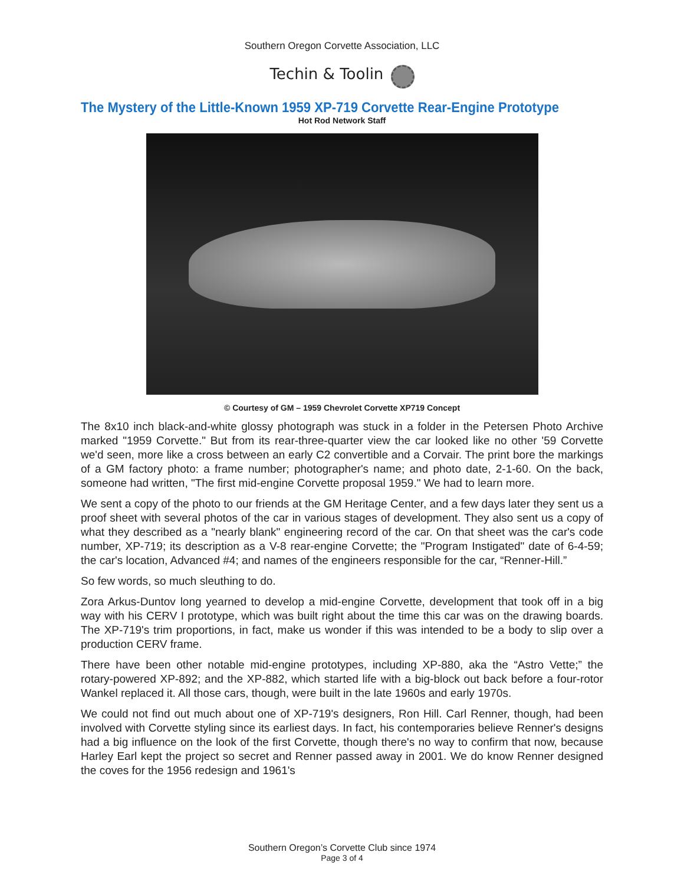Southern Oregon Corvette Association, LLC
Techin & Toolin
The Mystery of the Little-Known 1959 XP-719 Corvette Rear-Engine Prototype
Hot Rod Network Staff
© Courtesy of GM – 1959 Chevrolet Corvette XP719 Concept
The 8x10 inch black-and-white glossy photograph was stuck in a folder in the Petersen Photo Archive marked "1959 Corvette." But from its rear-three-quarter view the car looked like no other '59 Corvette we'd seen, more like a cross between an early C2 convertible and a Corvair. The print bore the markings of a GM factory photo: a frame number; photographer's name; and photo date, 2-1-60. On the back, someone had written, "The first mid-engine Corvette proposal 1959." We had to learn more.
We sent a copy of the photo to our friends at the GM Heritage Center, and a few days later they sent us a proof sheet with several photos of the car in various stages of development. They also sent us a copy of what they described as a "nearly blank" engineering record of the car. On that sheet was the car's code number, XP-719; its description as a V-8 rear-engine Corvette; the "Program Instigated" date of 6-4-59; the car's location, Advanced #4; and names of the engineers responsible for the car, “Renner-Hill.”
So few words, so much sleuthing to do.
Zora Arkus-Duntov long yearned to develop a mid-engine Corvette, development that took off in a big way with his CERV I prototype, which was built right about the time this car was on the drawing boards. The XP-719's trim proportions, in fact, make us wonder if this was intended to be a body to slip over a production CERV frame.
There have been other notable mid-engine prototypes, including XP-880, aka the “Astro Vette;” the rotary-powered XP-892; and the XP-882, which started life with a big-block out back before a four-rotor Wankel replaced it. All those cars, though, were built in the late 1960s and early 1970s.
We could not find out much about one of XP-719's designers, Ron Hill. Carl Renner, though, had been involved with Corvette styling since its earliest days. In fact, his contemporaries believe Renner's designs had a big influence on the look of the first Corvette, though there's no way to confirm that now, because Harley Earl kept the project so secret and Renner passed away in 2001. We do know Renner designed the coves for the 1956 redesign and 1961's
Southern Oregon’s Corvette Club since 1974
Page 3 of 4